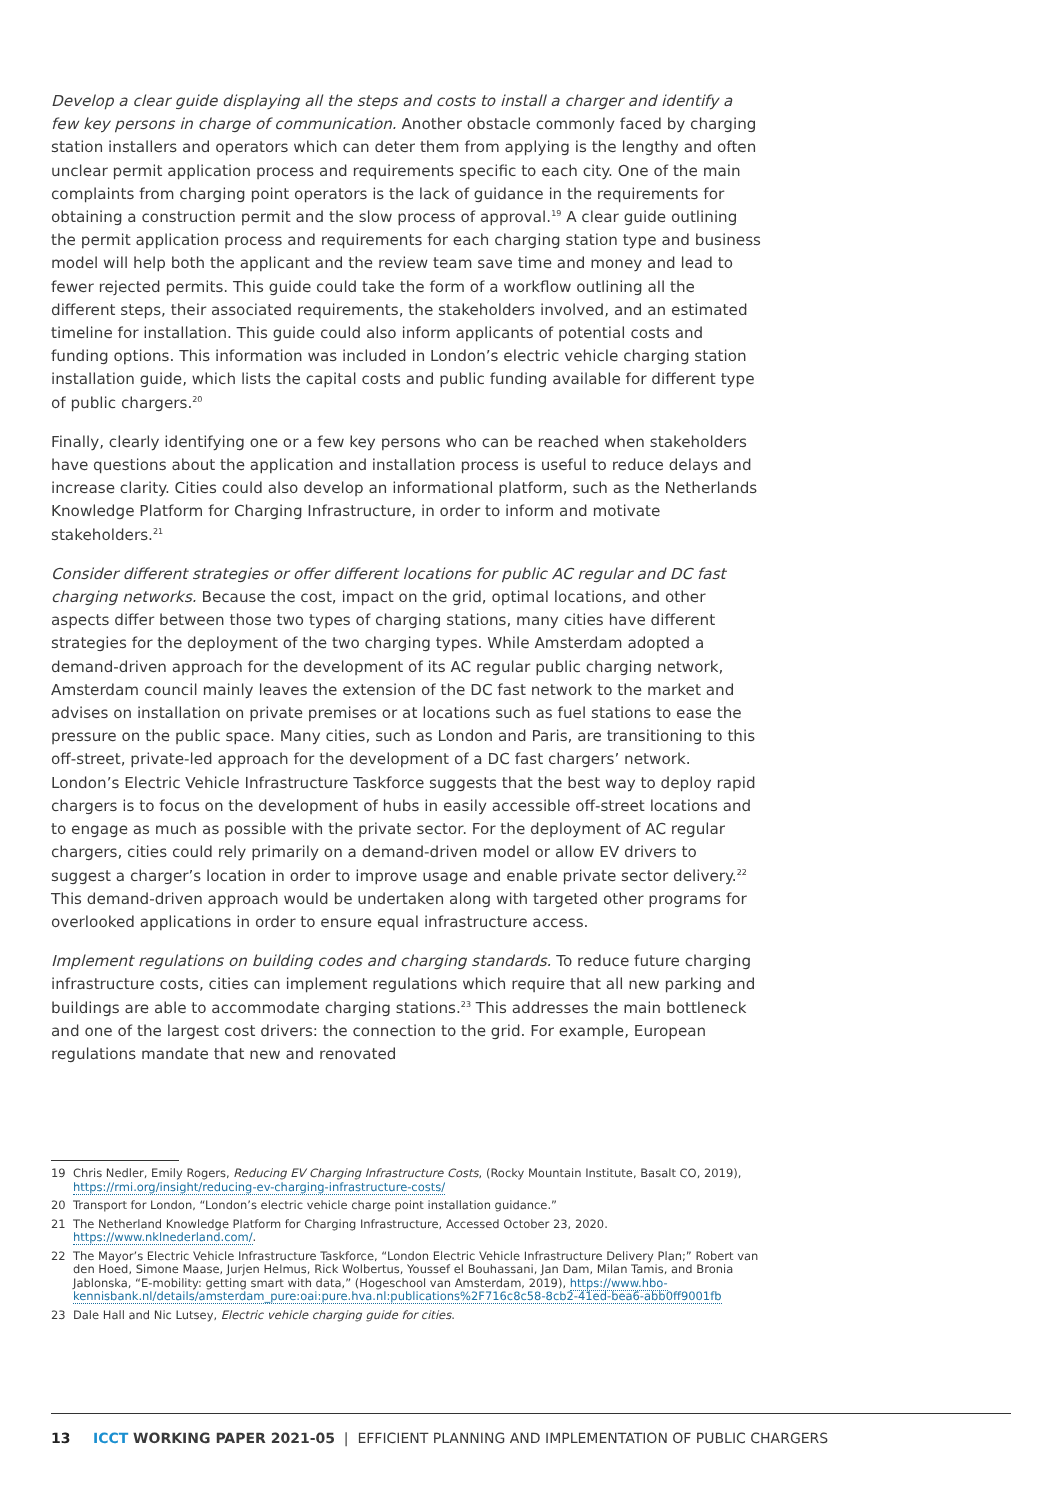Develop a clear guide displaying all the steps and costs to install a charger and identify a few key persons in charge of communication. Another obstacle commonly faced by charging station installers and operators which can deter them from applying is the lengthy and often unclear permit application process and requirements specific to each city. One of the main complaints from charging point operators is the lack of guidance in the requirements for obtaining a construction permit and the slow process of approval.<sup>19</sup> A clear guide outlining the permit application process and requirements for each charging station type and business model will help both the applicant and the review team save time and money and lead to fewer rejected permits. This guide could take the form of a workflow outlining all the different steps, their associated requirements, the stakeholders involved, and an estimated timeline for installation. This guide could also inform applicants of potential costs and funding options. This information was included in London’s electric vehicle charging station installation guide, which lists the capital costs and public funding available for different type of public chargers.<sup>20</sup>
Finally, clearly identifying one or a few key persons who can be reached when stakeholders have questions about the application and installation process is useful to reduce delays and increase clarity. Cities could also develop an informational platform, such as the Netherlands Knowledge Platform for Charging Infrastructure, in order to inform and motivate stakeholders.<sup>21</sup>
Consider different strategies or offer different locations for public AC regular and DC fast charging networks. Because the cost, impact on the grid, optimal locations, and other aspects differ between those two types of charging stations, many cities have different strategies for the deployment of the two charging types. While Amsterdam adopted a demand-driven approach for the development of its AC regular public charging network, Amsterdam council mainly leaves the extension of the DC fast network to the market and advises on installation on private premises or at locations such as fuel stations to ease the pressure on the public space. Many cities, such as London and Paris, are transitioning to this off-street, private-led approach for the development of a DC fast chargers’ network. London’s Electric Vehicle Infrastructure Taskforce suggests that the best way to deploy rapid chargers is to focus on the development of hubs in easily accessible off-street locations and to engage as much as possible with the private sector. For the deployment of AC regular chargers, cities could rely primarily on a demand-driven model or allow EV drivers to suggest a charger’s location in order to improve usage and enable private sector delivery.<sup>22</sup> This demand-driven approach would be undertaken along with targeted other programs for overlooked applications in order to ensure equal infrastructure access.
Implement regulations on building codes and charging standards. To reduce future charging infrastructure costs, cities can implement regulations which require that all new parking and buildings are able to accommodate charging stations.<sup>23</sup> This addresses the main bottleneck and one of the largest cost drivers: the connection to the grid. For example, European regulations mandate that new and renovated
19 Chris Nedler, Emily Rogers, Reducing EV Charging Infrastructure Costs, (Rocky Mountain Institute, Basalt CO, 2019), https://rmi.org/insight/reducing-ev-charging-infrastructure-costs/
20 Transport for London, “London’s electric vehicle charge point installation guidance.”
21 The Netherland Knowledge Platform for Charging Infrastructure, Accessed October 23, 2020. https://www.nklnederland.com/.
22 The Mayor’s Electric Vehicle Infrastructure Taskforce, “London Electric Vehicle Infrastructure Delivery Plan;” Robert van den Hoed, Simone Maase, Jurjen Helmus, Rick Wolbertus, Youssef el Bouhassani, Jan Dam, Milan Tamis, and Bronia Jablonska, “E-mobility: getting smart with data,” (Hogeschool van Amsterdam, 2019), https://www.hbo-kennisbank.nl/details/amsterdam_pure:oai:pure.hva.nl:publications%2F716c8c58-8cb2-41ed-bea6-abb0ff9001fb
23 Dale Hall and Nic Lutsey, Electric vehicle charging guide for cities.
13 ICCT WORKING PAPER 2021-05 | EFFICIENT PLANNING AND IMPLEMENTATION OF PUBLIC CHARGERS